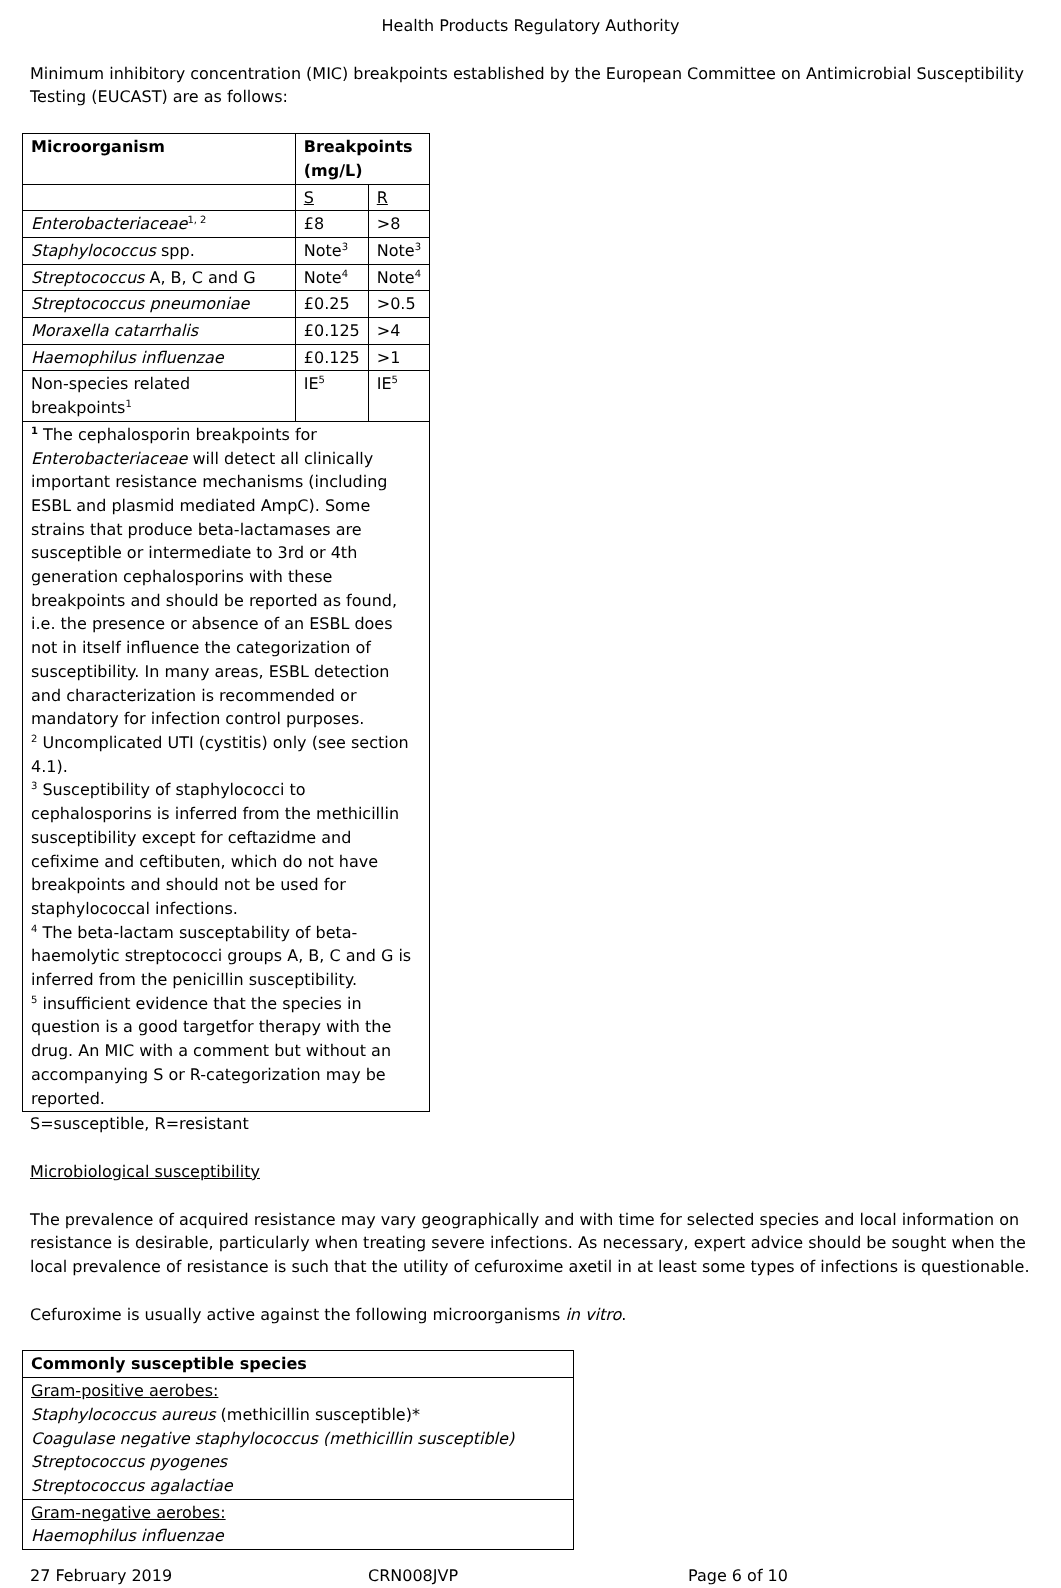Health Products Regulatory Authority
Minimum inhibitory concentration (MIC) breakpoints established by the European Committee on Antimicrobial Susceptibility Testing (EUCAST) are as follows:
| Microorganism | Breakpoints (mg/L) | |
| --- | --- | --- |
| | S | R |
| Enterobacteriaceae<sup>1, 2</sup> | £8 | >8 |
| Staphylococcus spp. | Note<sup>3</sup> | Note<sup>3</sup> |
| Streptococcus A, B, C and G | Note<sup>4</sup> | Note<sup>4</sup> |
| Streptococcus pneumoniae | £0.25 | >0.5 |
| Moraxella catarrhalis | £0.125 | >4 |
| Haemophilus influenzae | £0.125 | >1 |
| Non-species related breakpoints<sup>1</sup> | IE<sup>5</sup> | IE<sup>5</sup> |
| <sup>1</sup> The cephalosporin breakpoints for Enterobacteriaceae will detect all clinically important resistance mechanisms (including ESBL and plasmid mediated AmpC). Some strains that produce beta-lactamases are susceptible or intermediate to 3rd or 4th generation cephalosporins with these breakpoints and should be reported as found, i.e. the presence or absence of an ESBL does not in itself influence the categorization of susceptibility. In many areas, ESBL detection and characterization is recommended or mandatory for infection control purposes. <sup>2</sup> Uncomplicated UTI (cystitis) only (see section 4.1). <sup>3</sup> Susceptibility of staphylococci to cephalosporins is inferred from the methicillin susceptibility except for ceftazidme and cefixime and ceftibuten, which do not have breakpoints and should not be used for staphylococcal infections. <sup>4</sup> The beta-lactam susceptability of beta-haemolytic streptococci groups A, B, C and G is inferred from the penicillin susceptibility. <sup>5</sup> insufficient evidence that the species in question is a good targetfor therapy with the drug. An MIC with a comment but without an accompanying S or R-categorization may be reported. | | |
S=susceptible, R=resistant
Microbiological susceptibility
The prevalence of acquired resistance may vary geographically and with time for selected species and local information on resistance is desirable, particularly when treating severe infections. As necessary, expert advice should be sought when the local prevalence of resistance is such that the utility of cefuroxime axetil in at least some types of infections is questionable.
Cefuroxime is usually active against the following microorganisms in vitro.
| Commonly susceptible species |
| --- |
| Gram-positive aerobes: Staphylococcus aureus (methicillin susceptible)* Coagulase negative staphylococcus (methicillin susceptible) Streptococcus pyogenes Streptococcus agalactiae |
| Gram-negative aerobes: Haemophilus influenzae |
27 February 2019 CRN008JVP Page 6 of 10